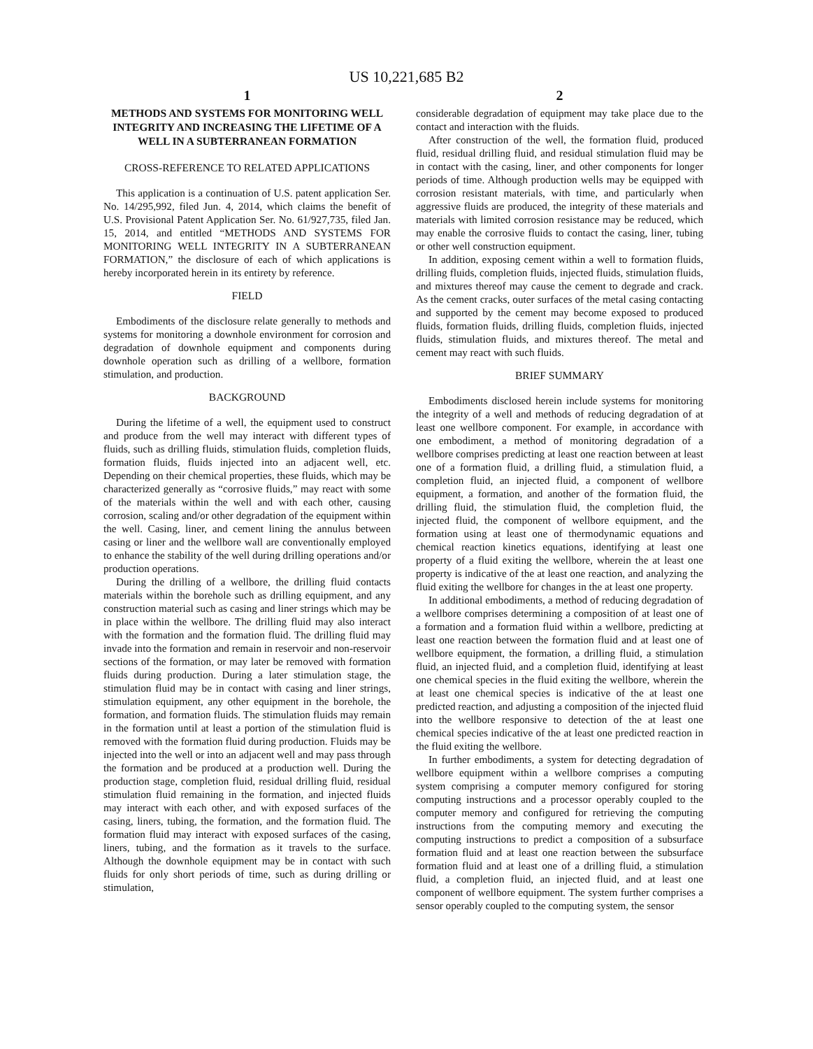US 10,221,685 B2
1
METHODS AND SYSTEMS FOR MONITORING WELL INTEGRITY AND INCREASING THE LIFETIME OF A WELL IN A SUBTERRANEAN FORMATION
CROSS-REFERENCE TO RELATED APPLICATIONS
This application is a continuation of U.S. patent application Ser. No. 14/295,992, filed Jun. 4, 2014, which claims the benefit of U.S. Provisional Patent Application Ser. No. 61/927,735, filed Jan. 15, 2014, and entitled “METHODS AND SYSTEMS FOR MONITORING WELL INTEGRITY IN A SUBTERRANEAN FORMATION,” the disclosure of each of which applications is hereby incorporated herein in its entirety by reference.
FIELD
Embodiments of the disclosure relate generally to methods and systems for monitoring a downhole environment for corrosion and degradation of downhole equipment and components during downhole operation such as drilling of a wellbore, formation stimulation, and production.
BACKGROUND
During the lifetime of a well, the equipment used to construct and produce from the well may interact with different types of fluids, such as drilling fluids, stimulation fluids, completion fluids, formation fluids, fluids injected into an adjacent well, etc. Depending on their chemical properties, these fluids, which may be characterized generally as “corrosive fluids,” may react with some of the materials within the well and with each other, causing corrosion, scaling and/or other degradation of the equipment within the well. Casing, liner, and cement lining the annulus between casing or liner and the wellbore wall are conventionally employed to enhance the stability of the well during drilling operations and/or production operations.
During the drilling of a wellbore, the drilling fluid contacts materials within the borehole such as drilling equipment, and any construction material such as casing and liner strings which may be in place within the wellbore. The drilling fluid may also interact with the formation and the formation fluid. The drilling fluid may invade into the formation and remain in reservoir and non-reservoir sections of the formation, or may later be removed with formation fluids during production. During a later stimulation stage, the stimulation fluid may be in contact with casing and liner strings, stimulation equipment, any other equipment in the borehole, the formation, and formation fluids. The stimulation fluids may remain in the formation until at least a portion of the stimulation fluid is removed with the formation fluid during production. Fluids may be injected into the well or into an adjacent well and may pass through the formation and be produced at a production well. During the production stage, completion fluid, residual drilling fluid, residual stimulation fluid remaining in the formation, and injected fluids may interact with each other, and with exposed surfaces of the casing, liners, tubing, the formation, and the formation fluid. The formation fluid may interact with exposed surfaces of the casing, liners, tubing, and the formation as it travels to the surface. Although the downhole equipment may be in contact with such fluids for only short periods of time, such as during drilling or stimulation,
2
considerable degradation of equipment may take place due to the contact and interaction with the fluids.
After construction of the well, the formation fluid, produced fluid, residual drilling fluid, and residual stimulation fluid may be in contact with the casing, liner, and other components for longer periods of time. Although production wells may be equipped with corrosion resistant materials, with time, and particularly when aggressive fluids are produced, the integrity of these materials and materials with limited corrosion resistance may be reduced, which may enable the corrosive fluids to contact the casing, liner, tubing or other well construction equipment.
In addition, exposing cement within a well to formation fluids, drilling fluids, completion fluids, injected fluids, stimulation fluids, and mixtures thereof may cause the cement to degrade and crack. As the cement cracks, outer surfaces of the metal casing contacting and supported by the cement may become exposed to produced fluids, formation fluids, drilling fluids, completion fluids, injected fluids, stimulation fluids, and mixtures thereof. The metal and cement may react with such fluids.
BRIEF SUMMARY
Embodiments disclosed herein include systems for monitoring the integrity of a well and methods of reducing degradation of at least one wellbore component. For example, in accordance with one embodiment, a method of monitoring degradation of a wellbore comprises predicting at least one reaction between at least one of a formation fluid, a drilling fluid, a stimulation fluid, a completion fluid, an injected fluid, a component of wellbore equipment, a formation, and another of the formation fluid, the drilling fluid, the stimulation fluid, the completion fluid, the injected fluid, the component of wellbore equipment, and the formation using at least one of thermodynamic equations and chemical reaction kinetics equations, identifying at least one property of a fluid exiting the wellbore, wherein the at least one property is indicative of the at least one reaction, and analyzing the fluid exiting the wellbore for changes in the at least one property.
In additional embodiments, a method of reducing degradation of a wellbore comprises determining a composition of at least one of a formation and a formation fluid within a wellbore, predicting at least one reaction between the formation fluid and at least one of wellbore equipment, the formation, a drilling fluid, a stimulation fluid, an injected fluid, and a completion fluid, identifying at least one chemical species in the fluid exiting the wellbore, wherein the at least one chemical species is indicative of the at least one predicted reaction, and adjusting a composition of the injected fluid into the wellbore responsive to detection of the at least one chemical species indicative of the at least one predicted reaction in the fluid exiting the wellbore.
In further embodiments, a system for detecting degradation of wellbore equipment within a wellbore comprises a computing system comprising a computer memory configured for storing computing instructions and a processor operably coupled to the computer memory and configured for retrieving the computing instructions from the computing memory and executing the computing instructions to predict a composition of a subsurface formation fluid and at least one reaction between the subsurface formation fluid and at least one of a drilling fluid, a stimulation fluid, a completion fluid, an injected fluid, and at least one component of wellbore equipment. The system further comprises a sensor operably coupled to the computing system, the sensor